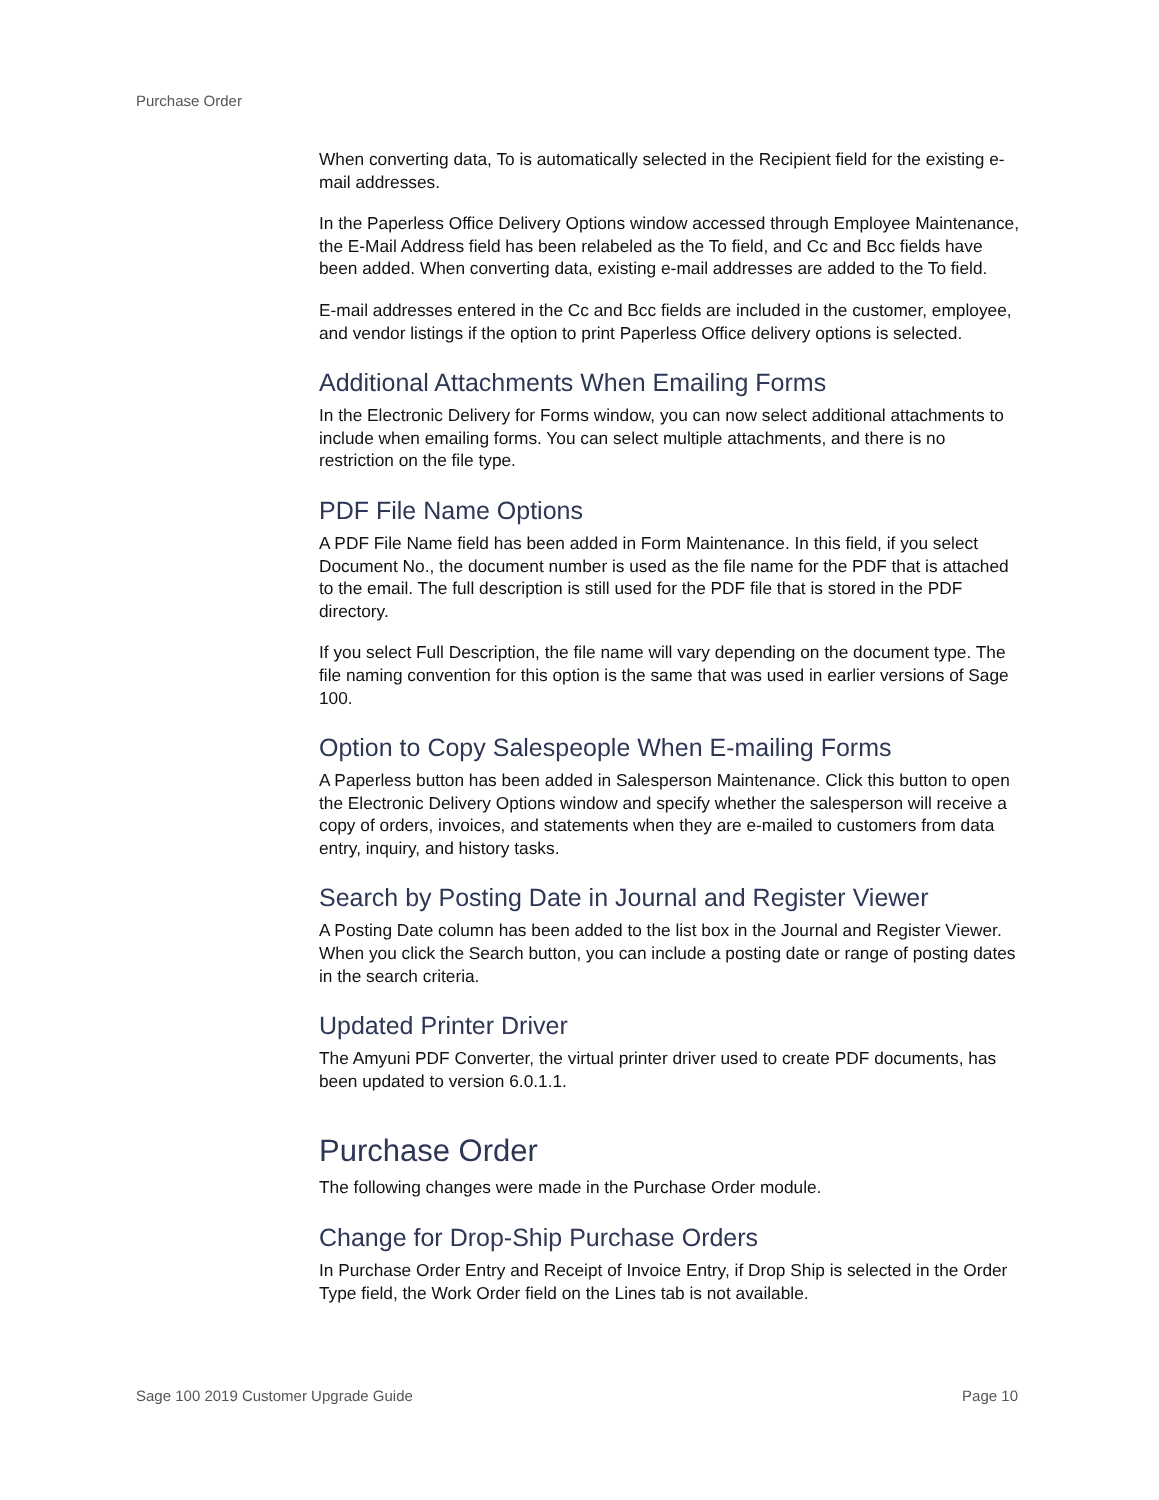Purchase Order
When converting data, To is automatically selected in the Recipient field for the existing e-mail addresses.
In the Paperless Office Delivery Options window accessed through Employee Maintenance, the E-Mail Address field has been relabeled as the To field, and Cc and Bcc fields have been added. When converting data, existing e-mail addresses are added to the To field.
E-mail addresses entered in the Cc and Bcc fields are included in the customer, employee, and vendor listings if the option to print Paperless Office delivery options is selected.
Additional Attachments When Emailing Forms
In the Electronic Delivery for Forms window, you can now select additional attachments to include when emailing forms. You can select multiple attachments, and there is no restriction on the file type.
PDF File Name Options
A PDF File Name field has been added in Form Maintenance. In this field, if you select Document No., the document number is used as the file name for the PDF that is attached to the email. The full description is still used for the PDF file that is stored in the PDF directory.
If you select Full Description, the file name will vary depending on the document type. The file naming convention for this option is the same that was used in earlier versions of Sage 100.
Option to Copy Salespeople When E-mailing Forms
A Paperless button has been added in Salesperson Maintenance. Click this button to open the Electronic Delivery Options window and specify whether the salesperson will receive a copy of orders, invoices, and statements when they are e-mailed to customers from data entry, inquiry, and history tasks.
Search by Posting Date in Journal and Register Viewer
A Posting Date column has been added to the list box in the Journal and Register Viewer. When you click the Search button, you can include a posting date or range of posting dates in the search criteria.
Updated Printer Driver
The Amyuni PDF Converter, the virtual printer driver used to create PDF documents, has been updated to version 6.0.1.1.
Purchase Order
The following changes were made in the Purchase Order module.
Change for Drop-Ship Purchase Orders
In Purchase Order Entry and Receipt of Invoice Entry, if Drop Ship is selected in the Order Type field, the Work Order field on the Lines tab is not available.
Sage 100 2019 Customer Upgrade Guide Page 10